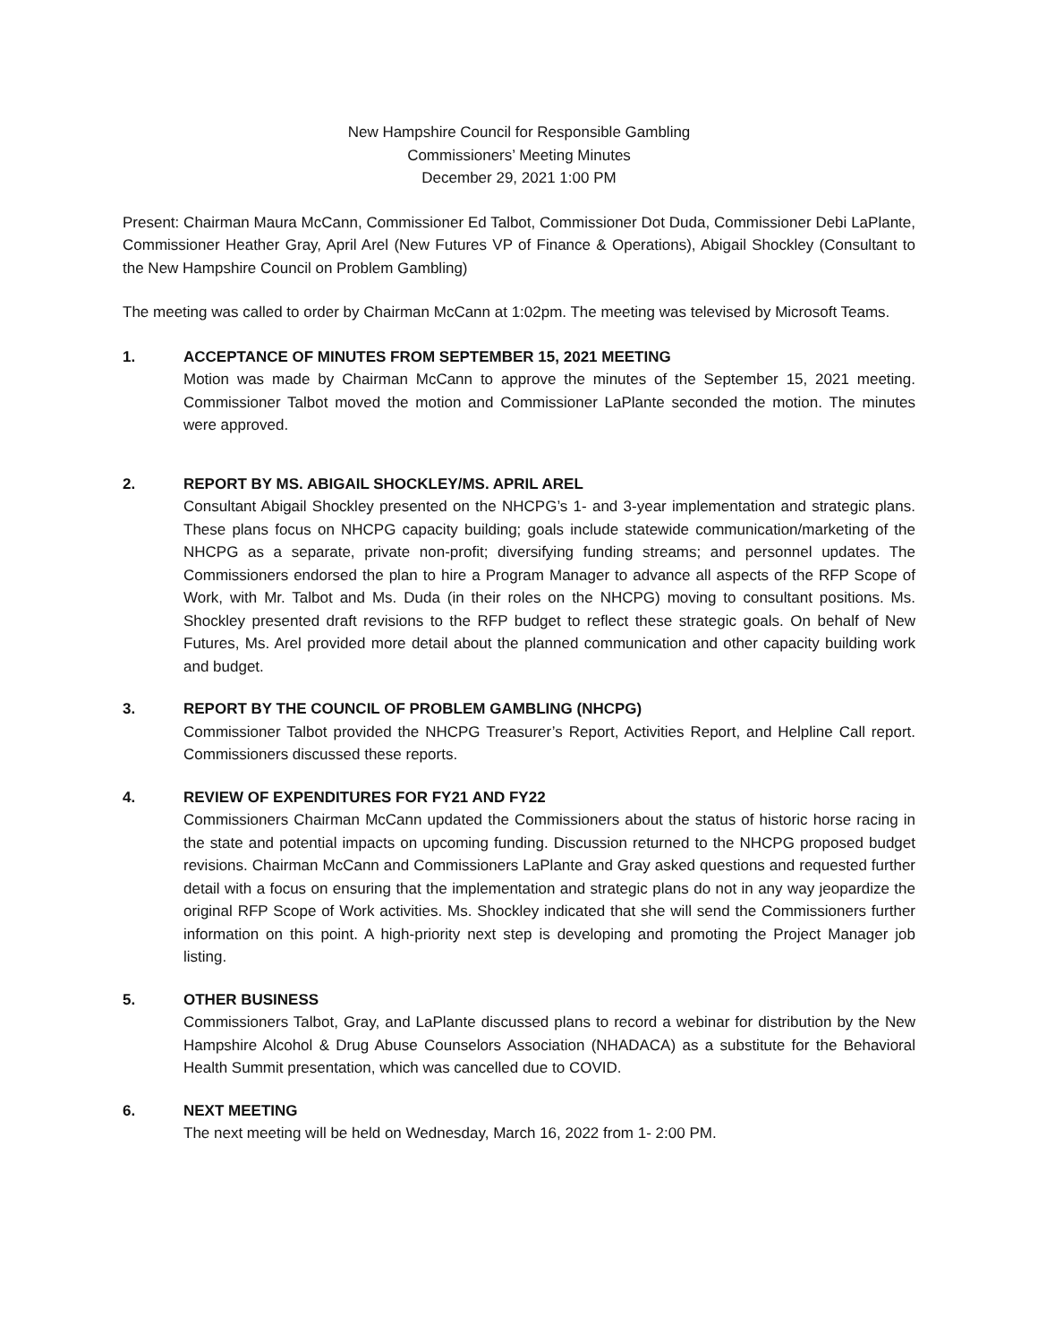New Hampshire Council for Responsible Gambling
Commissioners’ Meeting Minutes
December 29, 2021 1:00 PM
Present: Chairman Maura McCann, Commissioner Ed Talbot, Commissioner Dot Duda, Commissioner Debi LaPlante, Commissioner Heather Gray, April Arel (New Futures VP of Finance & Operations), Abigail Shockley (Consultant to the New Hampshire Council on Problem Gambling)
The meeting was called to order by Chairman McCann at 1:02pm. The meeting was televised by Microsoft Teams.
1. ACCEPTANCE OF MINUTES FROM SEPTEMBER 15, 2021 MEETING
Motion was made by Chairman McCann to approve the minutes of the September 15, 2021 meeting. Commissioner Talbot moved the motion and Commissioner LaPlante seconded the motion. The minutes were approved.
2. REPORT BY MS. ABIGAIL SHOCKLEY/MS. APRIL AREL
Consultant Abigail Shockley presented on the NHCPG’s 1- and 3-year implementation and strategic plans. These plans focus on NHCPG capacity building; goals include statewide communication/marketing of the NHCPG as a separate, private non-profit; diversifying funding streams; and personnel updates. The Commissioners endorsed the plan to hire a Program Manager to advance all aspects of the RFP Scope of Work, with Mr. Talbot and Ms. Duda (in their roles on the NHCPG) moving to consultant positions. Ms. Shockley presented draft revisions to the RFP budget to reflect these strategic goals. On behalf of New Futures, Ms. Arel provided more detail about the planned communication and other capacity building work and budget.
3. REPORT BY THE COUNCIL OF PROBLEM GAMBLING (NHCPG)
Commissioner Talbot provided the NHCPG Treasurer’s Report, Activities Report, and Helpline Call report. Commissioners discussed these reports.
4. REVIEW OF EXPENDITURES FOR FY21 AND FY22
Commissioners Chairman McCann updated the Commissioners about the status of historic horse racing in the state and potential impacts on upcoming funding. Discussion returned to the NHCPG proposed budget revisions. Chairman McCann and Commissioners LaPlante and Gray asked questions and requested further detail with a focus on ensuring that the implementation and strategic plans do not in any way jeopardize the original RFP Scope of Work activities. Ms. Shockley indicated that she will send the Commissioners further information on this point. A high-priority next step is developing and promoting the Project Manager job listing.
5. OTHER BUSINESS
Commissioners Talbot, Gray, and LaPlante discussed plans to record a webinar for distribution by the New Hampshire Alcohol & Drug Abuse Counselors Association (NHADACA) as a substitute for the Behavioral Health Summit presentation, which was cancelled due to COVID.
6. NEXT MEETING
The next meeting will be held on Wednesday, March 16, 2022 from 1- 2:00 PM.